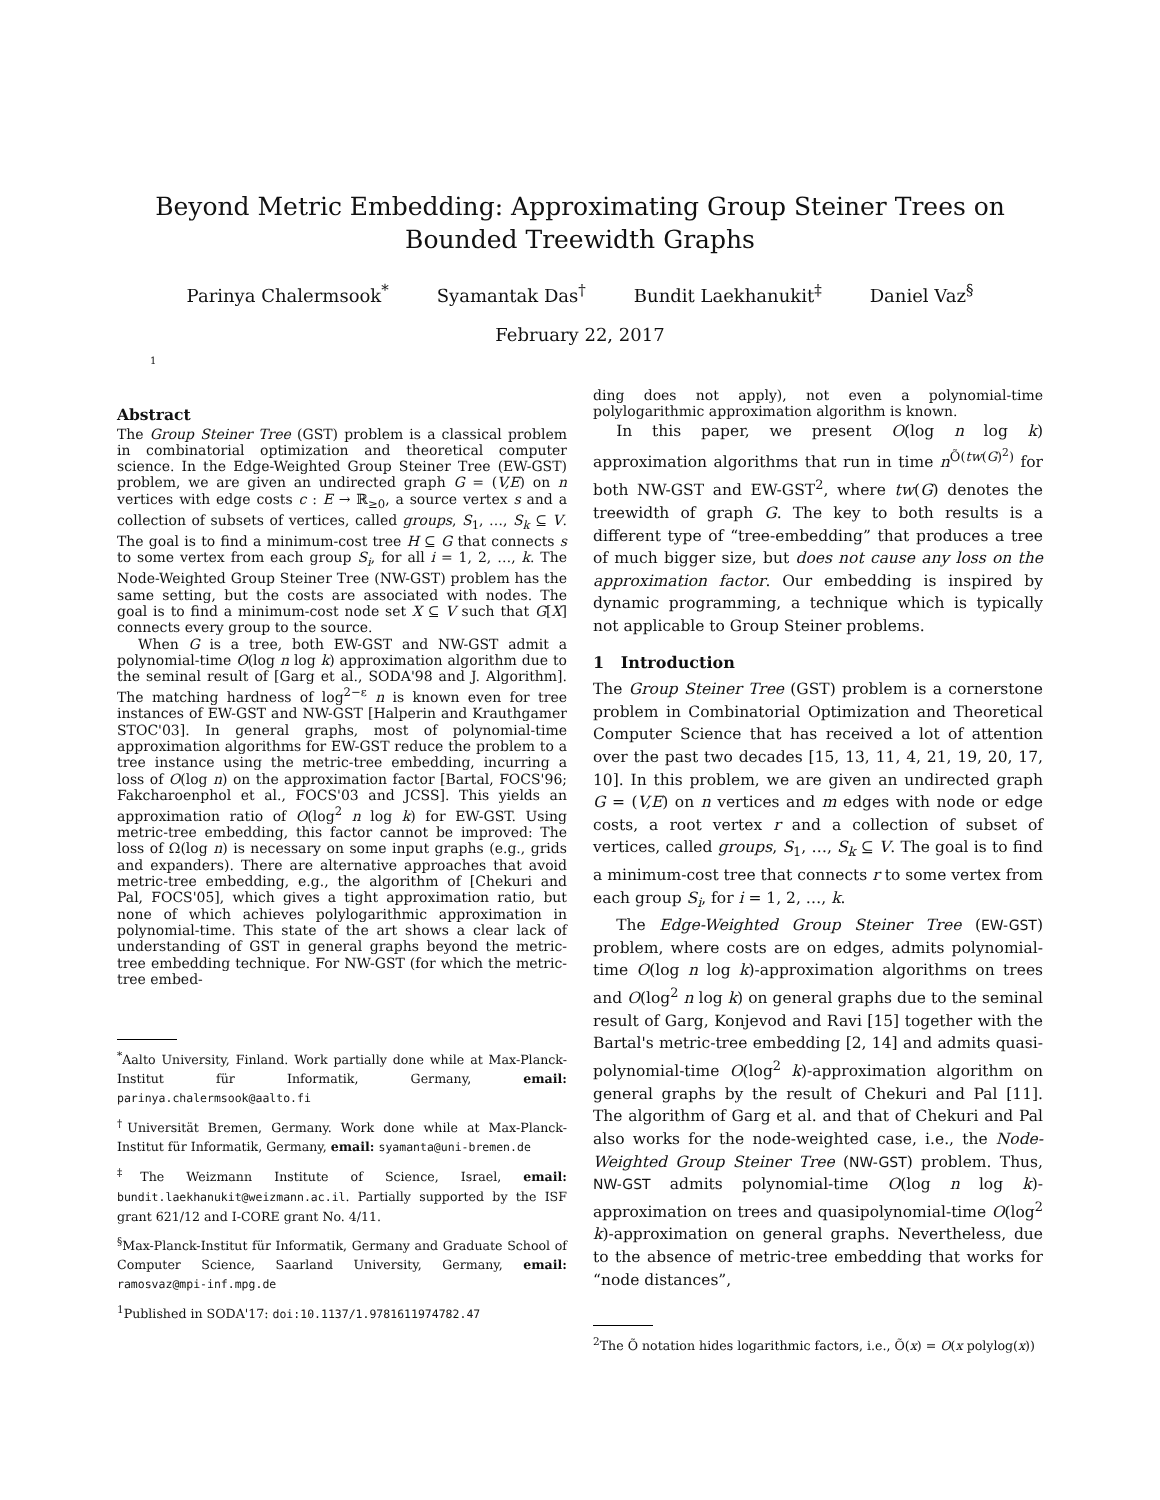Beyond Metric Embedding: Approximating Group Steiner Trees on Bounded Treewidth Graphs
Parinya Chalermsook<sup>*</sup> Syamantak Das<sup>†</sup> Bundit Laekhanukit<sup>‡</sup> Daniel Vaz<sup>§</sup>
February 22, 2017
1
Abstract
The Group Steiner Tree (GST) problem is a classical problem in combinatorial optimization and theoretical computer science. In the Edge-Weighted Group Steiner Tree (EW-GST) problem, we are given an undirected graph G = (V,E) on n vertices with edge costs c : E → ℝ<sub>≥0</sub>, a source vertex s and a collection of subsets of vertices, called groups, S<sub>1</sub>, …, S<sub>k</sub> ⊆ V. The goal is to find a minimum-cost tree H ⊆ G that connects s to some vertex from each group S<sub>i</sub>, for all i = 1, 2, …, k. The Node-Weighted Group Steiner Tree (NW-GST) problem has the same setting, but the costs are associated with nodes. The goal is to find a minimum-cost node set X ⊆ V such that G[X] connects every group to the source.
When G is a tree, both EW-GST and NW-GST admit a polynomial-time O(log n log k) approximation algorithm due to the seminal result of [Garg et al., SODA'98 and J. Algorithm]. The matching hardness of log<sup>2−ε</sup> n is known even for tree instances of EW-GST and NW-GST [Halperin and Krauthgamer STOC'03]. In general graphs, most of polynomial-time approximation algorithms for EW-GST reduce the problem to a tree instance using the metric-tree embedding, incurring a loss of O(log n) on the approximation factor [Bartal, FOCS'96; Fakcharoenphol et al., FOCS'03 and JCSS]. This yields an approximation ratio of O(log<sup>2</sup> n log k) for EW-GST. Using metric-tree embedding, this factor cannot be improved: The loss of Ω(log n) is necessary on some input graphs (e.g., grids and expanders). There are alternative approaches that avoid metric-tree embedding, e.g., the algorithm of [Chekuri and Pal, FOCS'05], which gives a tight approximation ratio, but none of which achieves polylogarithmic approximation in polynomial-time. This state of the art shows a clear lack of understanding of GST in general graphs beyond the metric-tree embedding technique. For NW-GST (for which the metric-tree embed-
<sup>*</sup> Aalto University, Finland. Work partially done while at Max-Planck-Institut für Informatik, Germany, email: parinya.chalermsook@aalto.fi
<sup>†</sup> Universität Bremen, Germany. Work done while at Max-Planck-Institut für Informatik, Germany, email: syamanta@uni-bremen.de
<sup>‡</sup> The Weizmann Institute of Science, Israel, email: bundit.laekhanukit@weizmann.ac.il. Partially supported by the ISF grant 621/12 and I-CORE grant No. 4/11.
<sup>§</sup> Max-Planck-Institut für Informatik, Germany and Graduate School of Computer Science, Saarland University, Germany, email: ramosvaz@mpi-inf.mpg.de
<sup>1</sup> Published in SODA'17: doi:10.1137/1.9781611974782.47
ding does not apply), not even a polynomial-time polylogarithmic approximation algorithm is known.
In this paper, we present O(log n log k) approximation algorithms that run in time n<sup>Õ(tw(G)<sup>2</sup>)</sup> for both NW-GST and EW-GST<sup>2</sup>, where tw(G) denotes the treewidth of graph G. The key to both results is a different type of “tree-embedding” that produces a tree of much bigger size, but does not cause any loss on the approximation factor. Our embedding is inspired by dynamic programming, a technique which is typically not applicable to Group Steiner problems.
1 Introduction
The Group Steiner Tree (GST) problem is a cornerstone problem in Combinatorial Optimization and Theoretical Computer Science that has received a lot of attention over the past two decades [15, 13, 11, 4, 21, 19, 20, 17, 10]. In this problem, we are given an undirected graph G = (V,E) on n vertices and m edges with node or edge costs, a root vertex r and a collection of subset of vertices, called groups, S<sub>1</sub>, …, S<sub>k</sub> ⊆ V. The goal is to find a minimum-cost tree that connects r to some vertex from each group S<sub>i</sub>, for i = 1, 2, …, k.
The Edge-Weighted Group Steiner Tree (EW-GST) problem, where costs are on edges, admits polynomial-time O(log n log k)-approximation algorithms on trees and O(log<sup>2</sup> n log k) on general graphs due to the seminal result of Garg, Konjevod and Ravi [15] together with the Bartal's metric-tree embedding [2, 14] and admits quasi-polynomial-time O(log<sup>2</sup> k)-approximation algorithm on general graphs by the result of Chekuri and Pal [11]. The algorithm of Garg et al. and that of Chekuri and Pal also works for the node-weighted case, i.e., the Node-Weighted Group Steiner Tree (NW-GST) problem. Thus, NW-GST admits polynomial-time O(log n log k)-approximation on trees and quasipolynomial-time O(log<sup>2</sup> k)-approximation on general graphs. Nevertheless, due to the absence of metric-tree embedding that works for “node distances”,
<sup>2</sup> The Õ notation hides logarithmic factors, i.e., Õ(x) = O(x polylog(x))